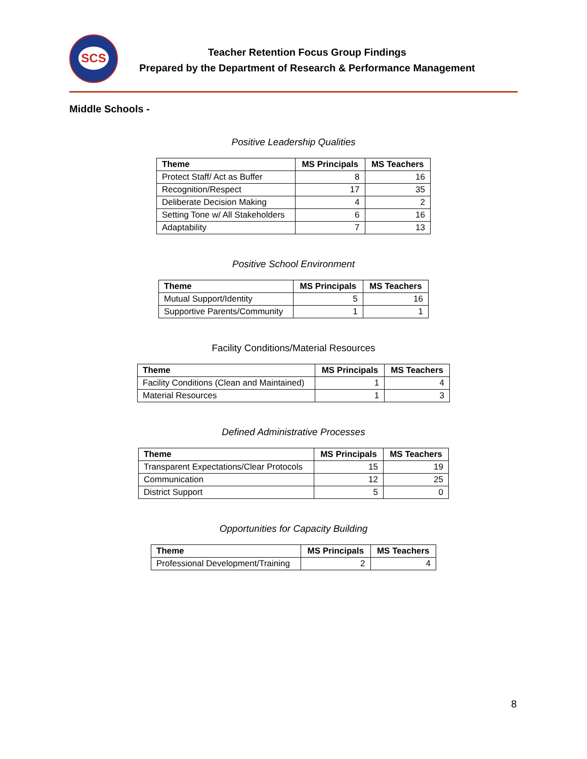SCS
Teacher Retention Focus Group Findings
Prepared by the Department of Research & Performance Management
Middle Schools -
Positive Leadership Qualities
| Theme | MS Principals | MS Teachers |
| --- | --- | --- |
| Protect Staff/ Act as Buffer | 8 | 16 |
| Recognition/Respect | 17 | 35 |
| Deliberate Decision Making | 4 | 2 |
| Setting Tone w/ All Stakeholders | 6 | 16 |
| Adaptability | 7 | 13 |
Positive School Environment
| Theme | MS Principals | MS Teachers |
| --- | --- | --- |
| Mutual Support/Identity | 5 | 16 |
| Supportive Parents/Community | 1 | 1 |
Facility Conditions/Material Resources
| Theme | MS Principals | MS Teachers |
| --- | --- | --- |
| Facility Conditions (Clean and Maintained) | 1 | 4 |
| Material Resources | 1 | 3 |
Defined Administrative Processes
| Theme | MS Principals | MS Teachers |
| --- | --- | --- |
| Transparent Expectations/Clear Protocols | 15 | 19 |
| Communication | 12 | 25 |
| District Support | 5 | 0 |
Opportunities for Capacity Building
| Theme | MS Principals | MS Teachers |
| --- | --- | --- |
| Professional Development/Training | 2 | 4 |
8